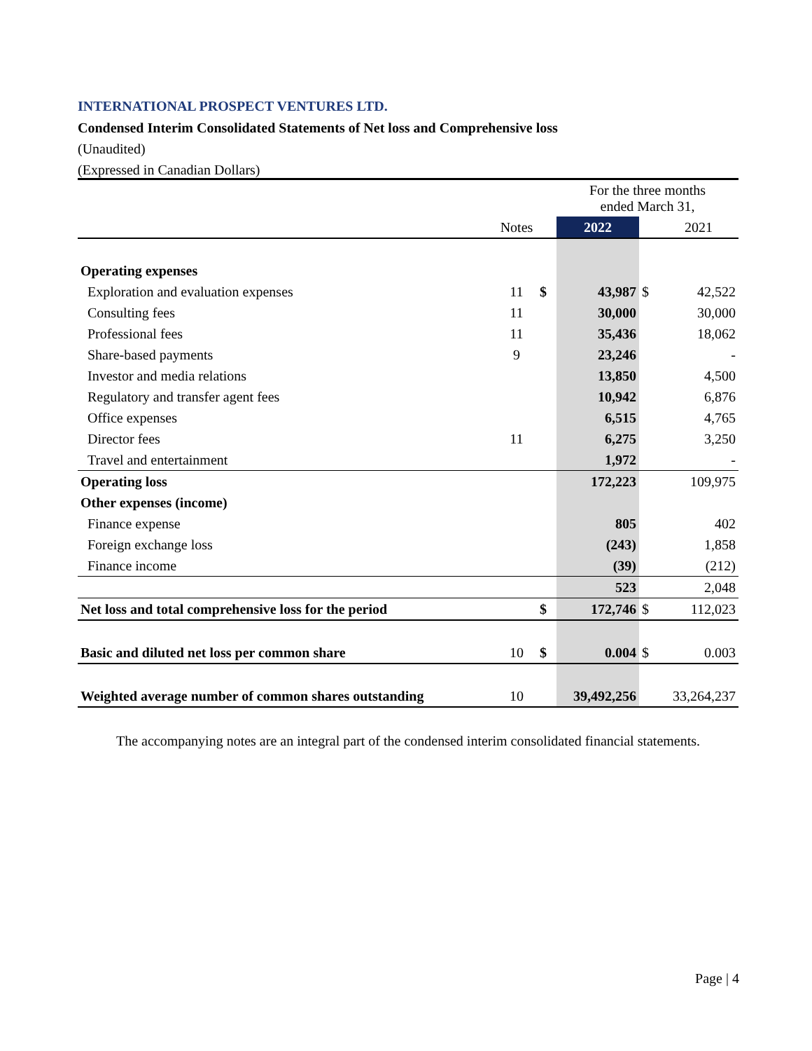INTERNATIONAL PROSPECT VENTURES LTD.
Condensed Interim Consolidated Statements of Net loss and Comprehensive loss
(Unaudited)
(Expressed in Canadian Dollars)
| | | | For the three months ended March 31, | | |
| | Notes | | 2022 | | 2021 |
| Operating expenses | | | | | |
| Exploration and evaluation expenses | 11 | $ | 43,987 | $ | 42,522 |
| Consulting fees | 11 | | 30,000 | | 30,000 |
| Professional fees | 11 | | 35,436 | | 18,062 |
| Share-based payments | 9 | | 23,246 | | - |
| Investor and media relations | | | 13,850 | | 4,500 |
| Regulatory and transfer agent fees | | | 10,942 | | 6,876 |
| Office expenses | | | 6,515 | | 4,765 |
| Director fees | 11 | | 6,275 | | 3,250 |
| Travel and entertainment | | | 1,972 | | - |
| Operating loss | | | 172,223 | | 109,975 |
| Other expenses (income) | | | | | |
| Finance expense | | | 805 | | 402 |
| Foreign exchange loss | | | (243) | | 1,858 |
| Finance income | | | (39) | | (212) |
| | | | 523 | | 2,048 |
| Net loss and total comprehensive loss for the period | | $ | 172,746 | $ | 112,023 |
| Basic and diluted net loss per common share | 10 | $ | 0.004 | $ | 0.003 |
| Weighted average number of common shares outstanding | 10 | | 39,492,256 | | 33,264,237 |
The accompanying notes are an integral part of the condensed interim consolidated financial statements.
Page | 4